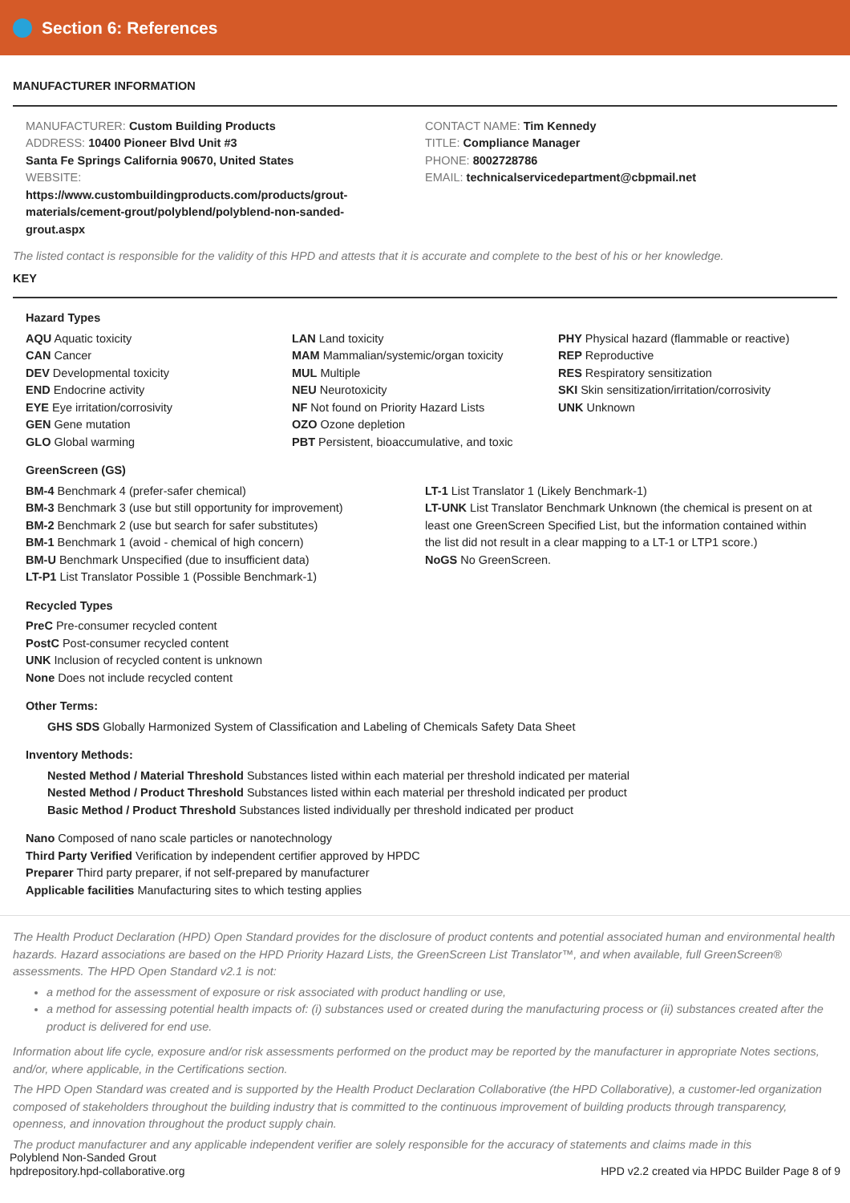Section 6: References
MANUFACTURER INFORMATION
MANUFACTURER: Custom Building Products
ADDRESS: 10400 Pioneer Blvd Unit #3
Santa Fe Springs California 90670, United States
WEBSITE:
https://www.custombuildingproducts.com/products/grout-
materials/cement-grout/polyblend/polyblend-non-sanded-
grout.aspx
CONTACT NAME: Tim Kennedy
TITLE: Compliance Manager
PHONE: 8002728786
EMAIL: technicalservicedepartment@cbpmail.net
The listed contact is responsible for the validity of this HPD and attests that it is accurate and complete to the best of his or her knowledge.
KEY
Hazard Types
AQU Aquatic toxicity
CAN Cancer
DEV Developmental toxicity
END Endocrine activity
EYE Eye irritation/corrosivity
GEN Gene mutation
GLO Global warming
LAN Land toxicity
MAM Mammalian/systemic/organ toxicity
MUL Multiple
NEU Neurotoxicity
NF Not found on Priority Hazard Lists
OZO Ozone depletion
PBT Persistent, bioaccumulative, and toxic
PHY Physical hazard (flammable or reactive)
REP Reproductive
RES Respiratory sensitization
SKI Skin sensitization/irritation/corrosivity
UNK Unknown
GreenScreen (GS)
BM-4 Benchmark 4 (prefer-safer chemical)
BM-3 Benchmark 3 (use but still opportunity for improvement)
BM-2 Benchmark 2 (use but search for safer substitutes)
BM-1 Benchmark 1 (avoid - chemical of high concern)
BM-U Benchmark Unspecified (due to insufficient data)
LT-P1 List Translator Possible 1 (Possible Benchmark-1)
LT-1 List Translator 1 (Likely Benchmark-1)
LT-UNK List Translator Benchmark Unknown (the chemical is present on at least one GreenScreen Specified List, but the information contained within the list did not result in a clear mapping to a LT-1 or LTP1 score.)
NoGS No GreenScreen.
Recycled Types
PreC Pre-consumer recycled content
PostC Post-consumer recycled content
UNK Inclusion of recycled content is unknown
None Does not include recycled content
Other Terms:
GHS SDS Globally Harmonized System of Classification and Labeling of Chemicals Safety Data Sheet
Inventory Methods:
Nested Method / Material Threshold Substances listed within each material per threshold indicated per material
Nested Method / Product Threshold Substances listed within each material per threshold indicated per product
Basic Method / Product Threshold Substances listed individually per threshold indicated per product
Nano Composed of nano scale particles or nanotechnology
Third Party Verified Verification by independent certifier approved by HPDC
Preparer Third party preparer, if not self-prepared by manufacturer
Applicable facilities Manufacturing sites to which testing applies
The Health Product Declaration (HPD) Open Standard provides for the disclosure of product contents and potential associated human and environmental health hazards. Hazard associations are based on the HPD Priority Hazard Lists, the GreenScreen List Translator™, and when available, full GreenScreen® assessments. The HPD Open Standard v2.1 is not:
a method for the assessment of exposure or risk associated with product handling or use,
a method for assessing potential health impacts of: (i) substances used or created during the manufacturing process or (ii) substances created after the product is delivered for end use.
Information about life cycle, exposure and/or risk assessments performed on the product may be reported by the manufacturer in appropriate Notes sections, and/or, where applicable, in the Certifications section.
The HPD Open Standard was created and is supported by the Health Product Declaration Collaborative (the HPD Collaborative), a customer-led organization composed of stakeholders throughout the building industry that is committed to the continuous improvement of building products through transparency, openness, and innovation throughout the product supply chain.
The product manufacturer and any applicable independent verifier are solely responsible for the accuracy of statements and claims made in this
Polyblend Non-Sanded Grout
hpdrepository.hpd-collaborative.org
HPD v2.2 created via HPDC Builder Page 8 of 9